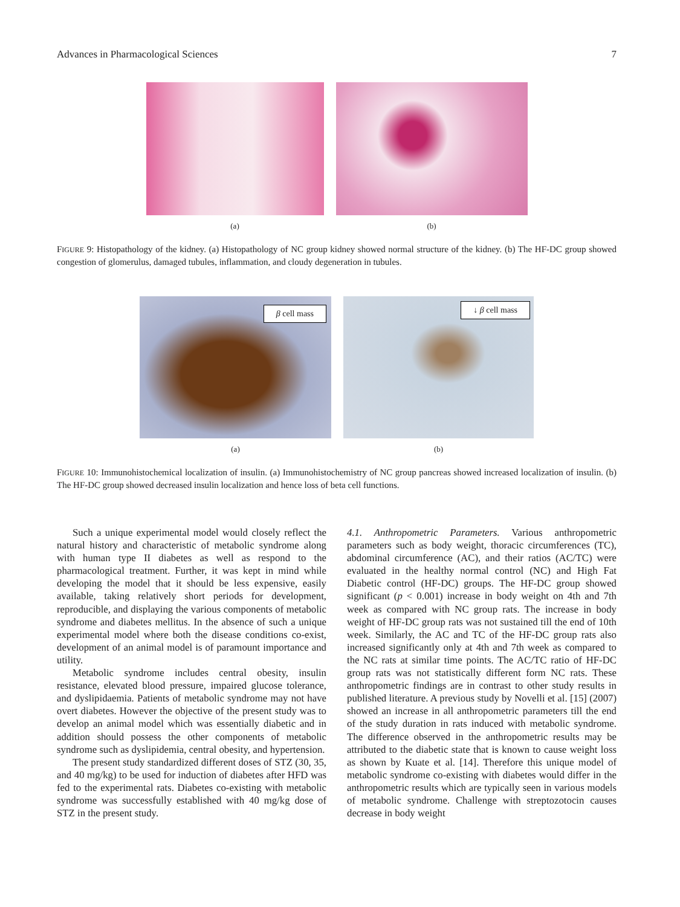Advances in Pharmacological Sciences 7
(a) (b)
FIGURE 9: Histopathology of the kidney. (a) Histopathology of NC group kidney showed normal structure of the kidney. (b) The HF-DC group showed congestion of glomerulus, damaged tubules, inflammation, and cloudy degeneration in tubules.
β cell mass
(a)
↓ β cell mass
(b)
FIGURE 10: Immunohistochemical localization of insulin. (a) Immunohistochemistry of NC group pancreas showed increased localization of insulin. (b) The HF-DC group showed decreased insulin localization and hence loss of beta cell functions.
Such a unique experimental model would closely reflect the natural history and characteristic of metabolic syndrome along with human type II diabetes as well as respond to the pharmacological treatment. Further, it was kept in mind while developing the model that it should be less expensive, easily available, taking relatively short periods for development, reproducible, and displaying the various components of metabolic syndrome and diabetes mellitus. In the absence of such a unique experimental model where both the disease conditions co-exist, development of an animal model is of paramount importance and utility.
Metabolic syndrome includes central obesity, insulin resistance, elevated blood pressure, impaired glucose tolerance, and dyslipidaemia. Patients of metabolic syndrome may not have overt diabetes. However the objective of the present study was to develop an animal model which was essentially diabetic and in addition should possess the other components of metabolic syndrome such as dyslipidemia, central obesity, and hypertension.
The present study standardized different doses of STZ (30, 35, and 40 mg/kg) to be used for induction of diabetes after HFD was fed to the experimental rats. Diabetes co-existing with metabolic syndrome was successfully established with 40 mg/kg dose of STZ in the present study.
4.1. Anthropometric Parameters. Various anthropometric parameters such as body weight, thoracic circumferences (TC), abdominal circumference (AC), and their ratios (AC/TC) were evaluated in the healthy normal control (NC) and High Fat Diabetic control (HF-DC) groups. The HF-DC group showed significant (p < 0.001) increase in body weight on 4th and 7th week as compared with NC group rats. The increase in body weight of HF-DC group rats was not sustained till the end of 10th week. Similarly, the AC and TC of the HF-DC group rats also increased significantly only at 4th and 7th week as compared to the NC rats at similar time points. The AC/TC ratio of HF-DC group rats was not statistically different form NC rats. These anthropometric findings are in contrast to other study results in published literature. A previous study by Novelli et al. [15] (2007) showed an increase in all anthropometric parameters till the end of the study duration in rats induced with metabolic syndrome. The difference observed in the anthropometric results may be attributed to the diabetic state that is known to cause weight loss as shown by Kuate et al. [14]. Therefore this unique model of metabolic syndrome co-existing with diabetes would differ in the anthropometric results which are typically seen in various models of metabolic syndrome. Challenge with streptozotocin causes decrease in body weight